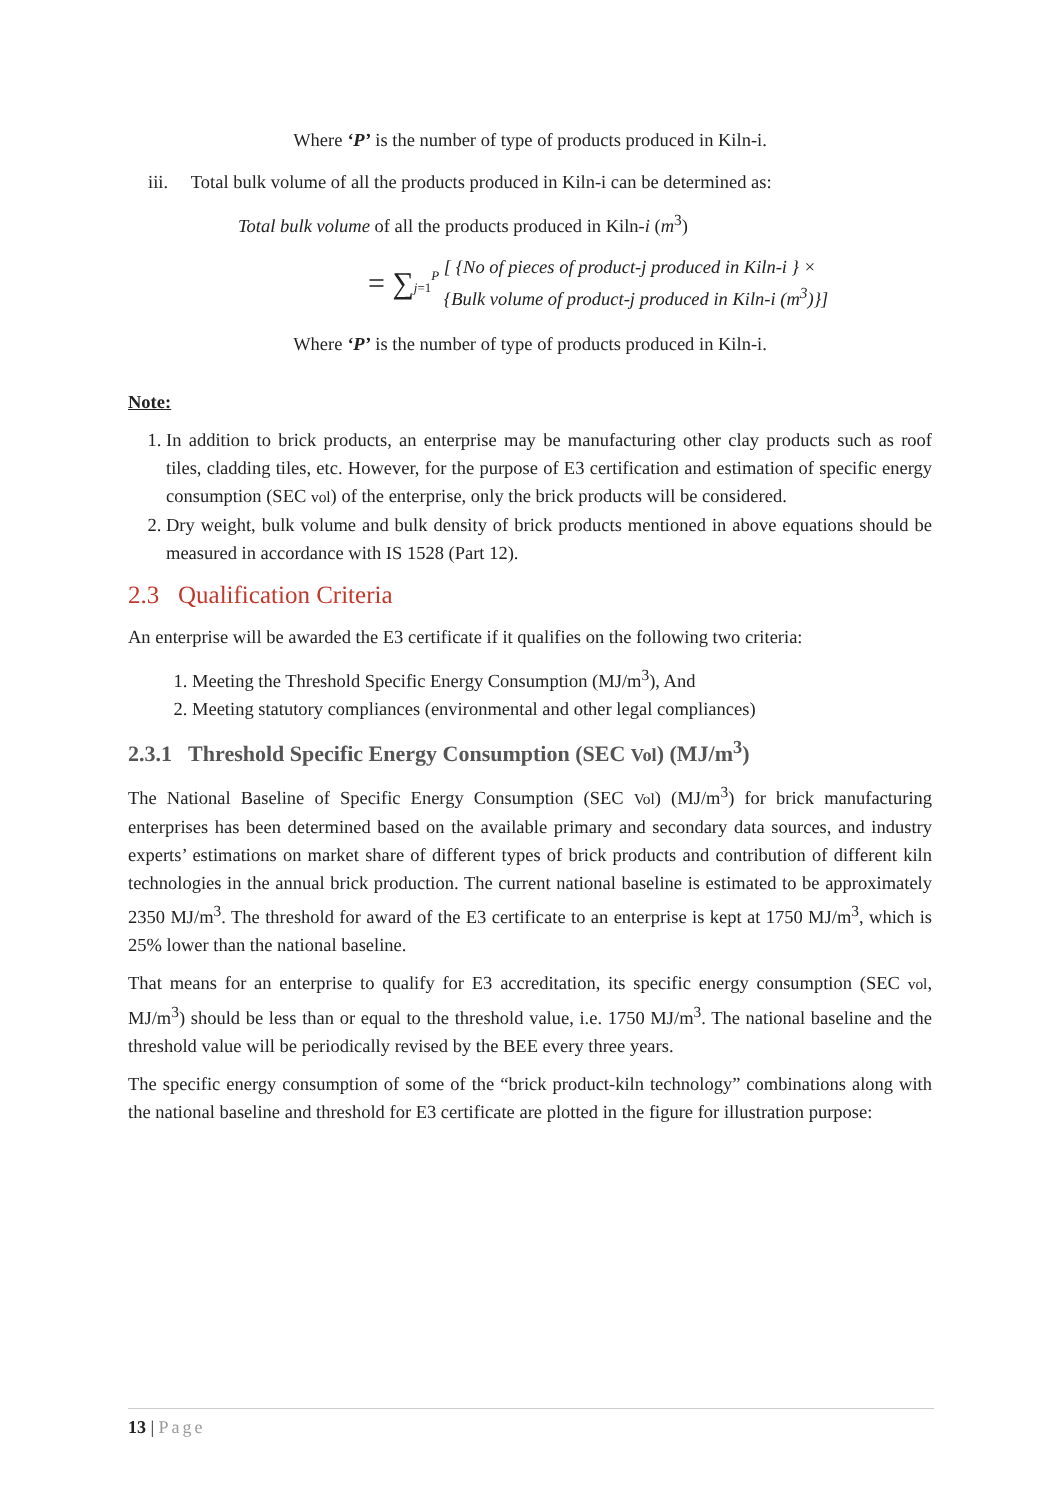Where ‘P’ is the number of type of products produced in Kiln-i.
iii. Total bulk volume of all the products produced in Kiln-i can be determined as:
Total bulk volume of all the products produced in Kiln-i (m<sup>3</sup>)
= ∑<sub>j=1</sub><sup>P</sup> [ {No of pieces of product-j produced in Kiln-i } ×
{Bulk volume of product-j produced in Kiln-i (m<sup>3</sup>)}]
Where ‘P’ is the number of type of products produced in Kiln-i.
Note:
1. In addition to brick products, an enterprise may be manufacturing other clay products such as roof tiles, cladding tiles, etc. However, for the purpose of E3 certification and estimation of specific energy consumption (SEC vol) of the enterprise, only the brick products will be considered.
2. Dry weight, bulk volume and bulk density of brick products mentioned in above equations should be measured in accordance with IS 1528 (Part 12).
2.3 Qualification Criteria
An enterprise will be awarded the E3 certificate if it qualifies on the following two criteria:
1. Meeting the Threshold Specific Energy Consumption (MJ/m<sup>3</sup>), And
2. Meeting statutory compliances (environmental and other legal compliances)
2.3.1 Threshold Specific Energy Consumption (SEC Vol) (MJ/m<sup>3</sup>)
The National Baseline of Specific Energy Consumption (SEC Vol) (MJ/m<sup>3</sup>) for brick manufacturing enterprises has been determined based on the available primary and secondary data sources, and industry experts’ estimations on market share of different types of brick products and contribution of different kiln technologies in the annual brick production. The current national baseline is estimated to be approximately 2350 MJ/m<sup>3</sup>. The threshold for award of the E3 certificate to an enterprise is kept at 1750 MJ/m<sup>3</sup>, which is 25% lower than the national baseline.
That means for an enterprise to qualify for E3 accreditation, its specific energy consumption (SEC vol, MJ/m<sup>3</sup>) should be less than or equal to the threshold value, i.e. 1750 MJ/m<sup>3</sup>. The national baseline and the threshold value will be periodically revised by the BEE every three years.
The specific energy consumption of some of the “brick product-kiln technology” combinations along with the national baseline and threshold for E3 certificate are plotted in the figure for illustration purpose:
13 | Page